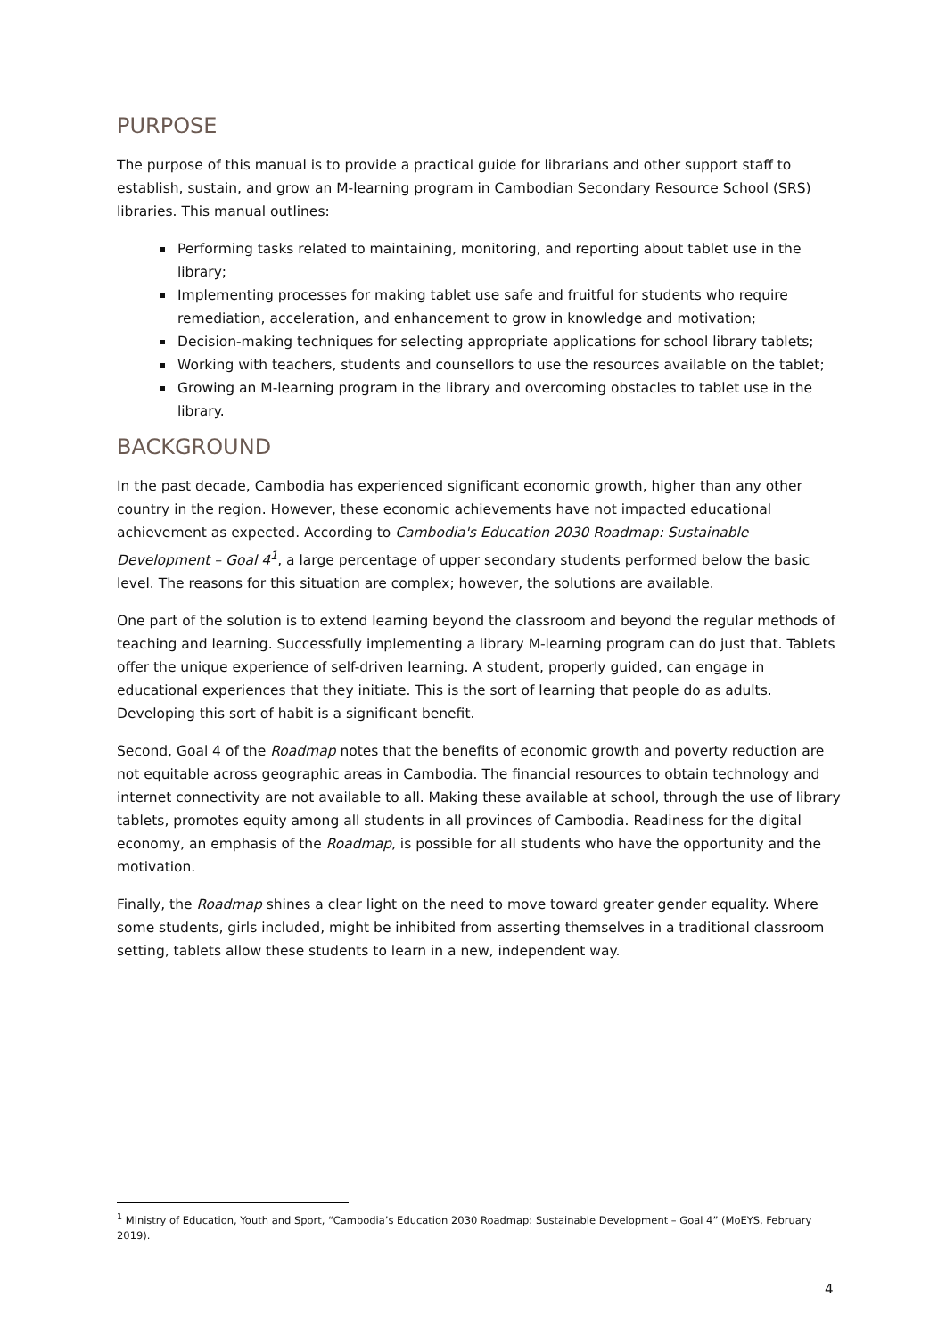PURPOSE
The purpose of this manual is to provide a practical guide for librarians and other support staff to establish, sustain, and grow an M-learning program in Cambodian Secondary Resource School (SRS) libraries. This manual outlines:
Performing tasks related to maintaining, monitoring, and reporting about tablet use in the library;
Implementing processes for making tablet use safe and fruitful for students who require remediation, acceleration, and enhancement to grow in knowledge and motivation;
Decision-making techniques for selecting appropriate applications for school library tablets;
Working with teachers, students and counsellors to use the resources available on the tablet;
Growing an M-learning program in the library and overcoming obstacles to tablet use in the library.
BACKGROUND
In the past decade, Cambodia has experienced significant economic growth, higher than any other country in the region. However, these economic achievements have not impacted educational achievement as expected. According to Cambodia's Education 2030 Roadmap: Sustainable Development – Goal 4<sup>1</sup>, a large percentage of upper secondary students performed below the basic level. The reasons for this situation are complex; however, the solutions are available.
One part of the solution is to extend learning beyond the classroom and beyond the regular methods of teaching and learning. Successfully implementing a library M-learning program can do just that. Tablets offer the unique experience of self-driven learning. A student, properly guided, can engage in educational experiences that they initiate. This is the sort of learning that people do as adults. Developing this sort of habit is a significant benefit.
Second, Goal 4 of the Roadmap notes that the benefits of economic growth and poverty reduction are not equitable across geographic areas in Cambodia. The financial resources to obtain technology and internet connectivity are not available to all. Making these available at school, through the use of library tablets, promotes equity among all students in all provinces of Cambodia. Readiness for the digital economy, an emphasis of the Roadmap, is possible for all students who have the opportunity and the motivation.
Finally, the Roadmap shines a clear light on the need to move toward greater gender equality. Where some students, girls included, might be inhibited from asserting themselves in a traditional classroom setting, tablets allow these students to learn in a new, independent way.
<sup>1</sup> Ministry of Education, Youth and Sport, “Cambodia’s Education 2030 Roadmap: Sustainable Development – Goal 4” (MoEYS, February 2019).
4